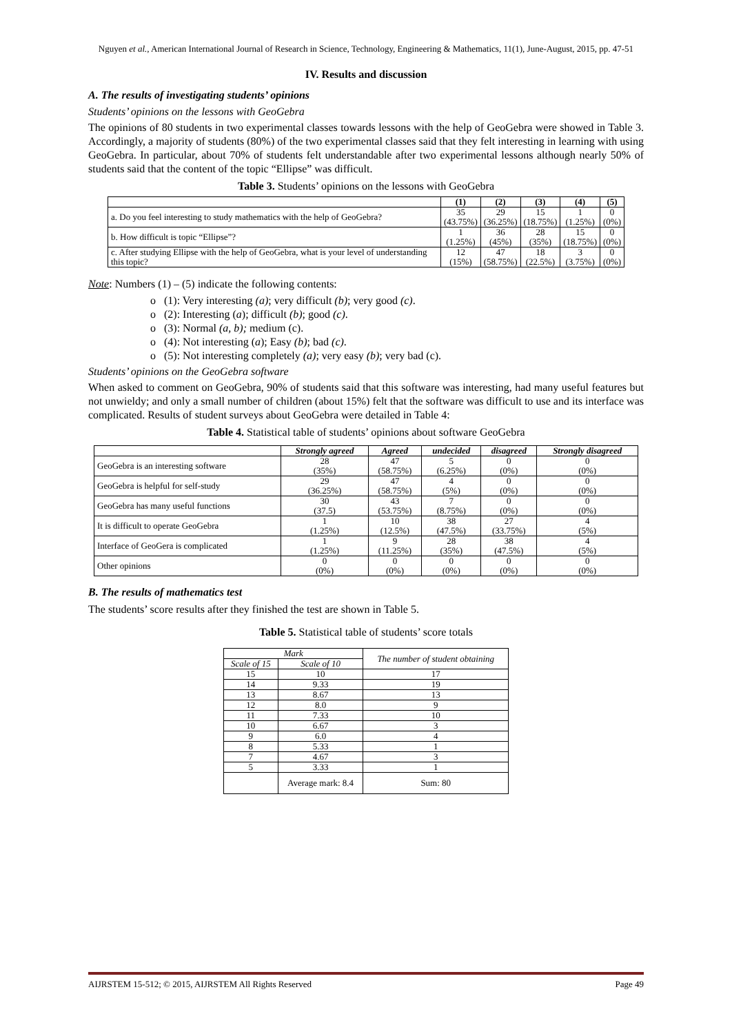Nguyen et al., American International Journal of Research in Science, Technology, Engineering & Mathematics, 11(1), June-August, 2015, pp. 47-51
IV. Results and discussion
A. The results of investigating students’ opinions
Students’ opinions on the lessons with GeoGebra
The opinions of 80 students in two experimental classes towards lessons with the help of GeoGebra were showed in Table 3. Accordingly, a majority of students (80%) of the two experimental classes said that they felt interesting in learning with using GeoGebra. In particular, about 70% of students felt understandable after two experimental lessons although nearly 50% of students said that the content of the topic “Ellipse” was difficult.
Table 3. Students’ opinions on the lessons with GeoGebra
| | (1) | (2) | (3) | (4) | (5) |
| --- | --- | --- | --- | --- | --- |
| a. Do you feel interesting to study mathematics with the help of GeoGebra? | 35 (43.75%) | 29 (36.25%) | 15 (18.75%) | 1 (1.25%) | 0 (0%) |
| b. How difficult is topic “Ellipse”? | 1 (1.25%) | 36 (45%) | 28 (35%) | 15 (18.75%) | 0 (0%) |
| c. After studying Ellipse with the help of GeoGebra, what is your level of understanding this topic? | 12 (15%) | 47 (58.75%) | 18 (22.5%) | 3 (3.75%) | 0 (0%) |
Note: Numbers (1) – (5) indicate the following contents:
o (1): Very interesting (a); very difficult (b); very good (c).
o (2): Interesting (a); difficult (b); good (c).
o (3): Normal (a, b); medium (c).
o (4): Not interesting (a); Easy (b); bad (c).
o (5): Not interesting completely (a); very easy (b); very bad (c).
Students’ opinions on the GeoGebra software
When asked to comment on GeoGebra, 90% of students said that this software was interesting, had many useful features but not unwieldy; and only a small number of children (about 15%) felt that the software was difficult to use and its interface was complicated. Results of student surveys about GeoGebra were detailed in Table 4:
Table 4. Statistical table of students’ opinions about software GeoGebra
| | Strongly agreed | Agreed | undecided | disagreed | Strongly disagreed |
| --- | --- | --- | --- | --- | --- |
| GeoGebra is an interesting software | 28 (35%) | 47 (58.75%) | 5 (6.25%) | 0 (0%) | 0 (0%) |
| GeoGebra is helpful for self-study | 29 (36.25%) | 47 (58.75%) | 4 (5%) | 0 (0%) | 0 (0%) |
| GeoGebra has many useful functions | 30 (37.5) | 43 (53.75%) | 7 (8.75%) | 0 (0%) | 0 (0%) |
| It is difficult to operate GeoGebra | 1 (1.25%) | 10 (12.5%) | 38 (47.5%) | 27 (33.75%) | 4 (5%) |
| Interface of GeoGera is complicated | 1 (1.25%) | 9 (11.25%) | 28 (35%) | 38 (47.5%) | 4 (5%) |
| Other opinions | 0 (0%) | 0 (0%) | 0 (0%) | 0 (0%) | 0 (0%) |
B. The results of mathematics test
The students’ score results after they finished the test are shown in Table 5.
Table 5. Statistical table of students’ score totals
| Mark | | The number of student obtaining |
| --- | --- | --- |
| Scale of 15 | Scale of 10 | |
| 15 | 10 | 17 |
| 14 | 9.33 | 19 |
| 13 | 8.67 | 13 |
| 12 | 8.0 | 9 |
| 11 | 7.33 | 10 |
| 10 | 6.67 | 3 |
| 9 | 6.0 | 4 |
| 8 | 5.33 | 1 |
| 7 | 4.67 | 3 |
| 5 | 3.33 | 1 |
| | Average mark: 8.4 | Sum: 80 |
AIJRSTEM 15-512; © 2015, AIJRSTEM All Rights Reserved Page 49